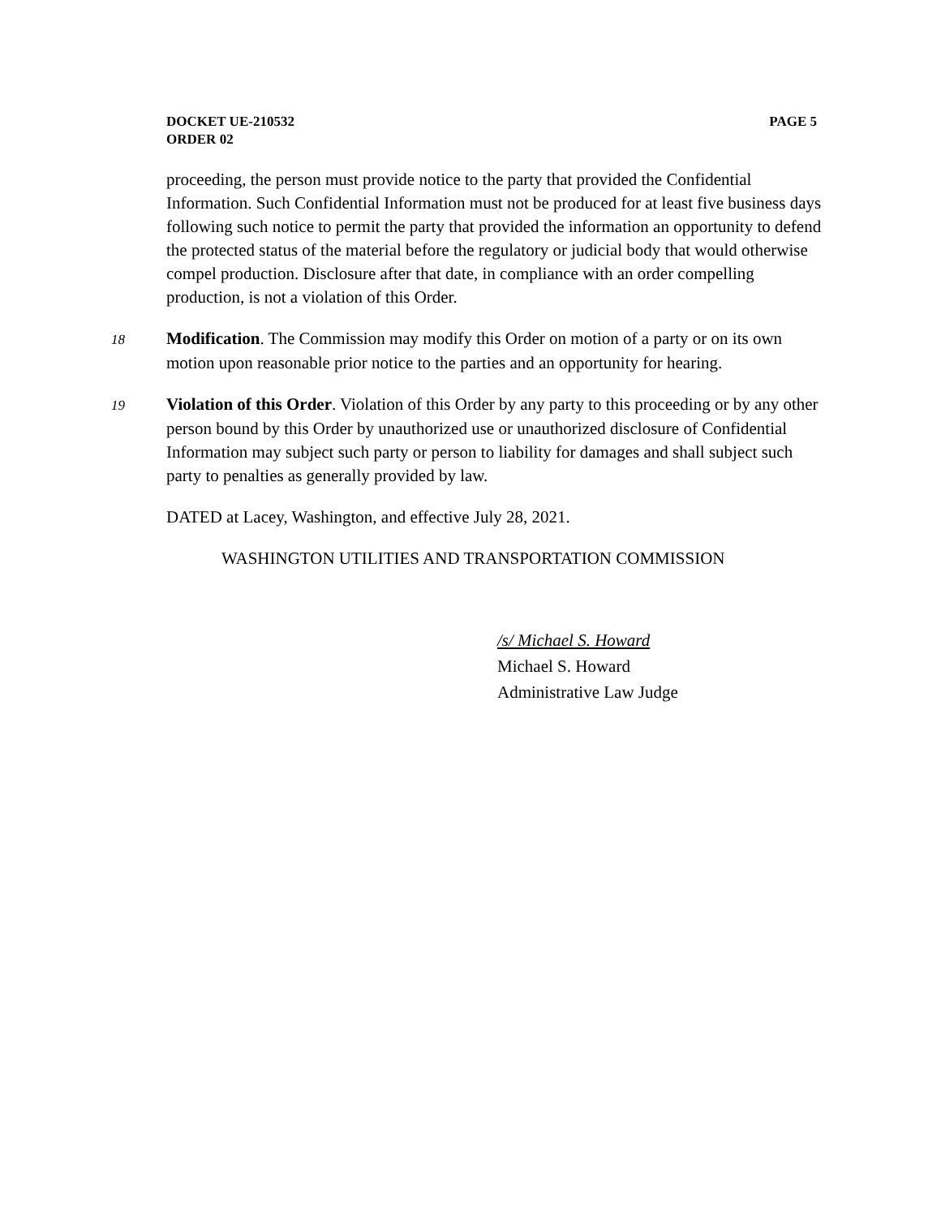PAGE 5 DOCKET UE-210532
ORDER 02
proceeding, the person must provide notice to the party that provided the Confidential Information. Such Confidential Information must not be produced for at least five business days following such notice to permit the party that provided the information an opportunity to defend the protected status of the material before the regulatory or judicial body that would otherwise compel production. Disclosure after that date, in compliance with an order compelling production, is not a violation of this Order.
18 Modification. The Commission may modify this Order on motion of a party or on its own motion upon reasonable prior notice to the parties and an opportunity for hearing.
19 Violation of this Order. Violation of this Order by any party to this proceeding or by any other person bound by this Order by unauthorized use or unauthorized disclosure of Confidential Information may subject such party or person to liability for damages and shall subject such party to penalties as generally provided by law.
DATED at Lacey, Washington, and effective July 28, 2021.
WASHINGTON UTILITIES AND TRANSPORTATION COMMISSION
/s/ Michael S. Howard
Michael S. Howard
Administrative Law Judge